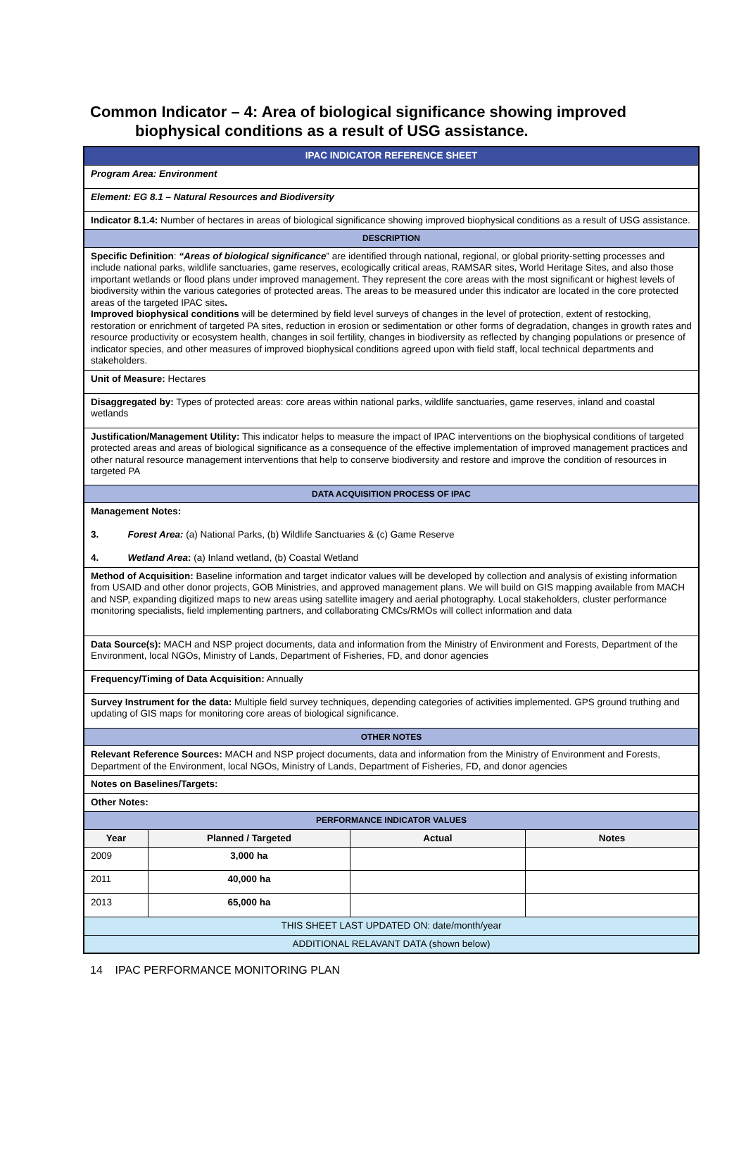Common Indicator – 4: Area of biological significance showing improved
biophysical conditions as a result of USG assistance.
| IPAC INDICATOR REFERENCE SHEET | | | |
| Program Area: Environment | | | |
| Element: EG 8.1 – Natural Resources and Biodiversity | | | |
| Indicator 8.1.4: Number of hectares in areas of biological significance showing improved biophysical conditions as a result of USG assistance. | | | |
| DESCRIPTION | | | |
| Specific Definition : “Areas of biological significance ” are identified through national, regional, or global priority-setting processes and include national parks, wildlife sanctuaries, game reserves, ecologically critical areas, RAMSAR sites, World Heritage Sites, and also those important wetlands or flood plans under improved management. They represent the core areas with the most significant or highest levels of biodiversity within the various categories of protected areas. The areas to be measured under this indicator are located in the core protected areas of the targeted IPAC sites . Improved biophysical conditions will be determined by field level surveys of changes in the level of protection, extent of restocking, restoration or enrichment of targeted PA sites, reduction in erosion or sedimentation or other forms of degradation, changes in growth rates and resource productivity or ecosystem health, changes in soil fertility, changes in biodiversity as reflected by changing populations or presence of indicator species, and other measures of improved biophysical conditions agreed upon with field staff, local technical departments and stakeholders. | | | |
| Unit of Measure: Hectares | | | |
| Disaggregated by: Types of protected areas: core areas within national parks, wildlife sanctuaries, game reserves, inland and coastal wetlands | | | |
| Justification/Management Utility: This indicator helps to measure the impact of IPAC interventions on the biophysical conditions of targeted protected areas and areas of biological significance as a consequence of the effective implementation of improved management practices and other natural resource management interventions that help to conserve biodiversity and restore and improve the condition of resources in targeted PA | | | |
| DATA ACQUISITION PROCESS OF IPAC | | | |
| Management Notes: 3. Forest Area: (a) National Parks, (b) Wildlife Sanctuaries & (c) Game Reserve 4. Wetland Area : (a) Inland wetland, (b) Coastal Wetland | | | |
| Method of Acquisition: Baseline information and target indicator values will be developed by collection and analysis of existing information from USAID and other donor projects, GOB Ministries, and approved management plans. We will build on GIS mapping available from MACH and NSP, expanding digitized maps to new areas using satellite imagery and aerial photography. Local stakeholders, cluster performance monitoring specialists, field implementing partners, and collaborating CMCs/RMOs will collect information and data | | | |
| Data Source(s): MACH and NSP project documents, data and information from the Ministry of Environment and Forests, Department of the Environment, local NGOs, Ministry of Lands, Department of Fisheries, FD, and donor agencies | | | |
| Frequency/Timing of Data Acquisition: Annually | | | |
| Survey Instrument for the data: Multiple field survey techniques, depending categories of activities implemented. GPS ground truthing and updating of GIS maps for monitoring core areas of biological significance. | | | |
| OTHER NOTES | | | |
| Relevant Reference Sources: MACH and NSP project documents, data and information from the Ministry of Environment and Forests, Department of the Environment, local NGOs, Ministry of Lands, Department of Fisheries, FD, and donor agencies | | | |
| Notes on Baselines/Targets: | | | |
| Other Notes: | | | |
| PERFORMANCE INDICATOR VALUES | | | |
| Year | Planned / Targeted | Actual | Notes |
| 2009 | 3,000 ha | | |
| 2011 | 40,000 ha | | |
| 2013 | 65,000 ha | | |
| THIS SHEET LAST UPDATED ON: date/month/year | | | |
| ADDITIONAL RELAVANT DATA (shown below) | | | |
14 IPAC PERFORMANCE MONITORING PLAN